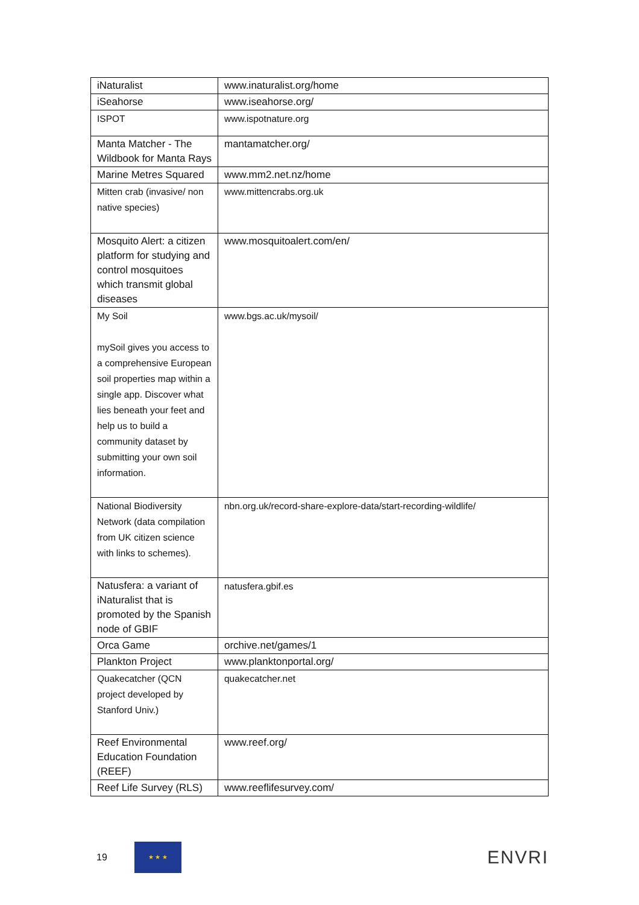| iNaturalist | www.inaturalist.org/home |
| iSeahorse | www.iseahorse.org/ |
| ISPOT | www.ispotnature.org |
| Manta Matcher - The Wildbook for Manta Rays | mantamatcher.org/ |
| Marine Metres Squared | www.mm2.net.nz/home |
| Mitten crab (invasive/ non native species) | www.mittencrabs.org.uk |
| Mosquito Alert: a citizen platform for studying and control mosquitoes which transmit global diseases | www.mosquitoalert.com/en/ |
| My Soil mySoil gives you access to a comprehensive European soil properties map within a single app. Discover what lies beneath your feet and help us to build a community dataset by submitting your own soil information. | www.bgs.ac.uk/mysoil/ |
| National Biodiversity Network (data compilation from UK citizen science with links to schemes). | nbn.org.uk/record-share-explore-data/start-recording-wildlife/ |
| Natusfera: a variant of iNaturalist that is promoted by the Spanish node of GBIF | natusfera.gbif.es |
| Orca Game | orchive.net/games/1 |
| Plankton Project | www.planktonportal.org/ |
| Quakecatcher (QCN project developed by Stanford Univ.) | quakecatcher.net |
| Reef Environmental Education Foundation (REEF) | www.reef.org/ |
| Reef Life Survey (RLS) | www.reeflifesurvey.com/ |
19
★ ★ ★
ENVRI